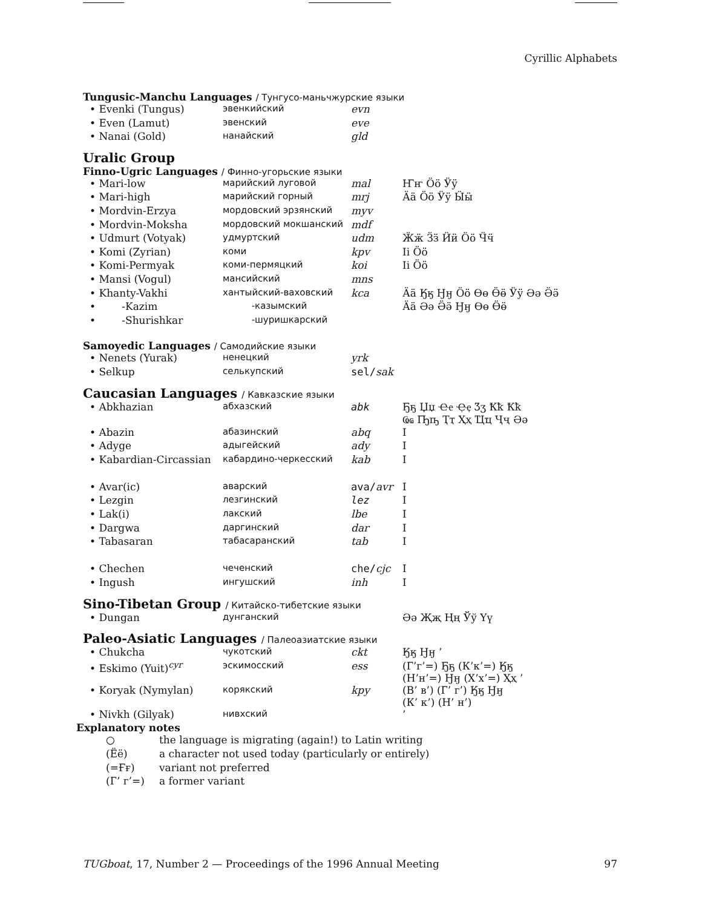Cyrillic Alphabets
Tungusic-Manchu Languages / Тунгусо-маньчжурские языки
| • Evenki (Tungus) | эвенкийский | evn | |
| • Even (Lamut) | эвенский | eve | |
| • Nanai (Gold) | нанайский | gld | |
Uralic Group
Finno-Ugric Languages / Финно-угорьские языки
| • Mari-low | марийский луговой | mal | Ҥҥ Ӧӧ Ӱӱ |
| • Mari-high | марийский горный | mrj | Ӓӓ Ӧӧ Ӱӱ Ӹӹ |
| • Mordvin-Erzya | мордовский эрзянский | myv | |
| • Mordvin-Moksha | мордовский мокшанский | mdf | |
| • Udmurt (Votyak) | удмуртский | udm | Ӝӝ Ӟӟ Ӥӥ Ӧӧ Ӵӵ |
| • Komi (Zyrian) | коми | kpv | Ii Ӧӧ |
| • Komi-Permyak | коми-пермяцкий | koi | Ii Ӧӧ |
| • Mansi (Vogul) | мансийский | mns | |
| • Khanty-Vakhi | хантыйский-ваховский | kca | Ӓӓ Ӄӄ Ӈӈ Ӧӧ Өө Ӫӫ Ӱӱ Әә Ӛӛ |
| • -Kazim | -казымский | | Ӓӓ Әә Ӛӛ Ӈӈ Өө Ӫӫ |
| • -Shurishkar | -шуришкарский | | |
Samoyedic Languages / Самодийские языки
| • Nenets (Yurak) | ненецкий | yrk | |
| • Selkup | селькупский | sel/ sak | |
Caucasian Languages / Кавказские языки
| • Abkhazian | абхазский | abk | Ҕҕ Џџ Ҽҽ Ҿҿ Ӡӡ Ҟҟ Ҟҟ Ҩҩ Ҧҧ Ҭҭ Ҳҳ Ҵҵ Ҷҷ Әә |
| • Abazin | абазинский | abq | I |
| • Adyge | адыгейский | ady | I |
| • Kabardian-Circassian | кабардино-черкесский | kab | I |
| • Avar(ic) | аварский | ava/ avr | I |
| • Lezgin | лезгинский | lez | I |
| • Lak(i) | лакский | lbe | I |
| • Dargwa | даргинский | dar | I |
| • Tabasaran | табасаранский | tab | I |
| • Chechen | чеченский | che/ cjc | I |
| • Ingush | ингушский | inh | I |
Sino-Tibetan Group / Китайско-тибетские языки
| • Dungan | дунганский | | Әә Җҗ Ңң Ўў Үү |
Paleo-Asiatic Languages / Палеоазиатские языки
| • Chukcha | чукотский | ckt | Ӄӄ Ӈӈ ’ |
| • Eskimo (Yuit)<sup>cyr</sup> | эскимосский | ess | (Г’г’=) Ҕҕ (К’к’=) Ӄӄ (Н’н’=) Ӈӈ (Х’х’=) Ҳҳ ’ |
| • Koryak (Nymylan) | корякский | kpy | (В’ в’) (Г’ г’) Ӄӄ Ӈӈ (К’ к’) (Н’ н’) |
| • Nivkh (Gilyak) | нивхский | | ’ |
Explanatory notes
| ○ | the language is migrating (again!) to Latin writing |
| (Ëë) | a character not used today (particularly or entirely) |
| (=Ғғ) | variant not preferred |
| (Г’ г’=) | a former variant |
TUGboat, 17, Number 2 — Proceedings of the 1996 Annual Meeting 97